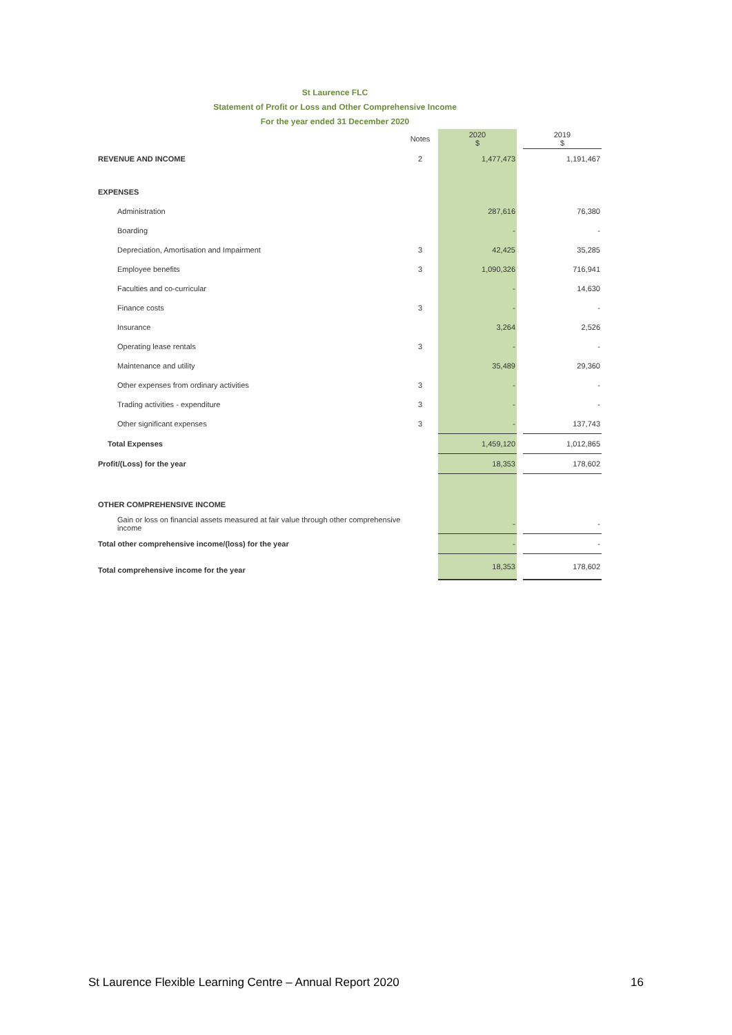St Laurence FLC
Statement of Profit or Loss and Other Comprehensive Income
For the year ended 31 December 2020
| | Notes | | 2020 $ | | 2019 $ |
| --- | --- | --- | --- | --- | --- |
| REVENUE AND INCOME | 2 | | 1,477,473 | | 1,191,467 |
| EXPENSES | | | | | |
| Administration | | | 287,616 | | 76,380 |
| Boarding | | | - | | - |
| Depreciation, Amortisation and Impairment | 3 | | 42,425 | | 35,285 |
| Employee benefits | 3 | | 1,090,326 | | 716,941 |
| Faculties and co-curricular | | | - | | 14,630 |
| Finance costs | 3 | | - | | - |
| Insurance | | | 3,264 | | 2,526 |
| Operating lease rentals | 3 | | - | | - |
| Maintenance and utility | | | 35,489 | | 29,360 |
| Other expenses from ordinary activities | 3 | | - | | - |
| Trading activities - expenditure | 3 | | - | | - |
| Other significant expenses | 3 | | - | | 137,743 |
| Total Expenses | | | 1,459,120 | | 1,012,865 |
| Profit/(Loss) for the year | | | 18,353 | | 178,602 |
| OTHER COMPREHENSIVE INCOME | | | | | |
| Gain or loss on financial assets measured at fair value through other comprehensive income | | | - | | - |
| Total other comprehensive income/(loss) for the year | | | - | | - |
| Total comprehensive income for the year | | | 18,353 | | 178,602 |
St Laurence Flexible Learning Centre – Annual Report 2020 16